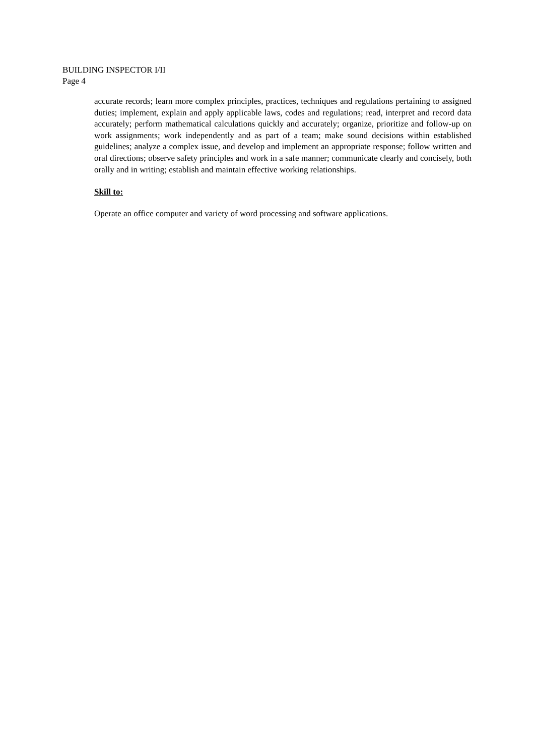BUILDING INSPECTOR I/II
Page 4
accurate records; learn more complex principles, practices, techniques and regulations pertaining to assigned duties; implement, explain and apply applicable laws, codes and regulations; read, interpret and record data accurately; perform mathematical calculations quickly and accurately; organize, prioritize and follow-up on work assignments; work independently and as part of a team; make sound decisions within established guidelines; analyze a complex issue, and develop and implement an appropriate response; follow written and oral directions; observe safety principles and work in a safe manner; communicate clearly and concisely, both orally and in writing; establish and maintain effective working relationships.
Skill to:
Operate an office computer and variety of word processing and software applications.